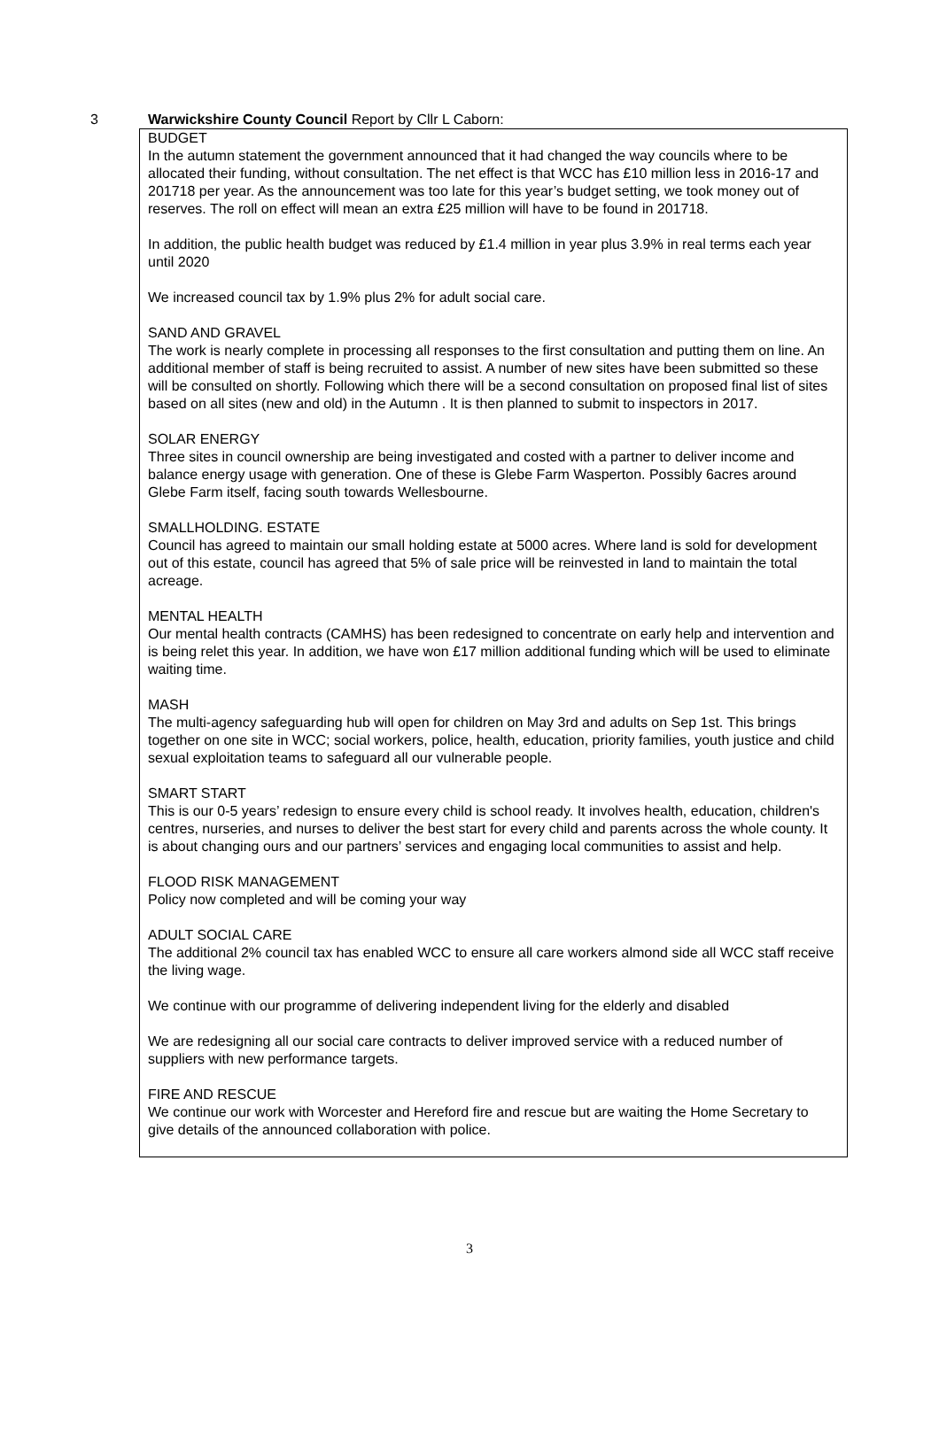3 Warwickshire County Council Report by Cllr L Caborn:
BUDGET
In the autumn statement the government announced that it had changed the way councils where to be allocated their funding, without consultation. The net effect is that WCC has £10 million less in 2016-17 and 201718 per year. As the announcement was too late for this year’s budget setting, we took money out of reserves. The roll on effect will mean an extra £25 million will have to be found in 201718.
In addition, the public health budget was reduced by £1.4 million in year plus 3.9% in real terms each year until 2020
We increased council tax by 1.9% plus 2% for adult social care.
SAND AND GRAVEL
The work is nearly complete in processing all responses to the first consultation and putting them on line. An additional member of staff is being recruited to assist. A number of new sites have been submitted so these will be consulted on shortly. Following which there will be a second consultation on proposed final list of sites based on all sites (new and old) in the Autumn . It is then planned to submit to inspectors in 2017.
SOLAR ENERGY
Three sites in council ownership are being investigated and costed with a partner to deliver income and balance energy usage with generation. One of these is Glebe Farm Wasperton. Possibly 6acres around Glebe Farm itself, facing south towards Wellesbourne.
SMALLHOLDING. ESTATE
Council has agreed to maintain our small holding estate at 5000 acres. Where land is sold for development out of this estate, council has agreed that 5% of sale price will be reinvested in land to maintain the total acreage.
MENTAL HEALTH
Our mental health contracts (CAMHS) has been redesigned to concentrate on early help and intervention and is being relet this year. In addition, we have won £17 million additional funding which will be used to eliminate waiting time.
MASH
The multi-agency safeguarding hub will open for children on May 3rd and adults on Sep 1st. This brings together on one site in WCC; social workers, police, health, education, priority families, youth justice and child sexual exploitation teams to safeguard all our vulnerable people.
SMART START
This is our 0-5 years’ redesign to ensure every child is school ready. It involves health, education, children's centres, nurseries, and nurses to deliver the best start for every child and parents across the whole county. It is about changing ours and our partners’ services and engaging local communities to assist and help.
FLOOD RISK MANAGEMENT
Policy now completed and will be coming your way
ADULT SOCIAL CARE
The additional 2% council tax has enabled WCC to ensure all care workers almond side all WCC staff receive the living wage.
We continue with our programme of delivering independent living for the elderly and disabled
We are redesigning all our social care contracts to deliver improved service with a reduced number of suppliers with new performance targets.
FIRE AND RESCUE
We continue our work with Worcester and Hereford fire and rescue but are waiting the Home Secretary to give details of the announced collaboration with police.
3